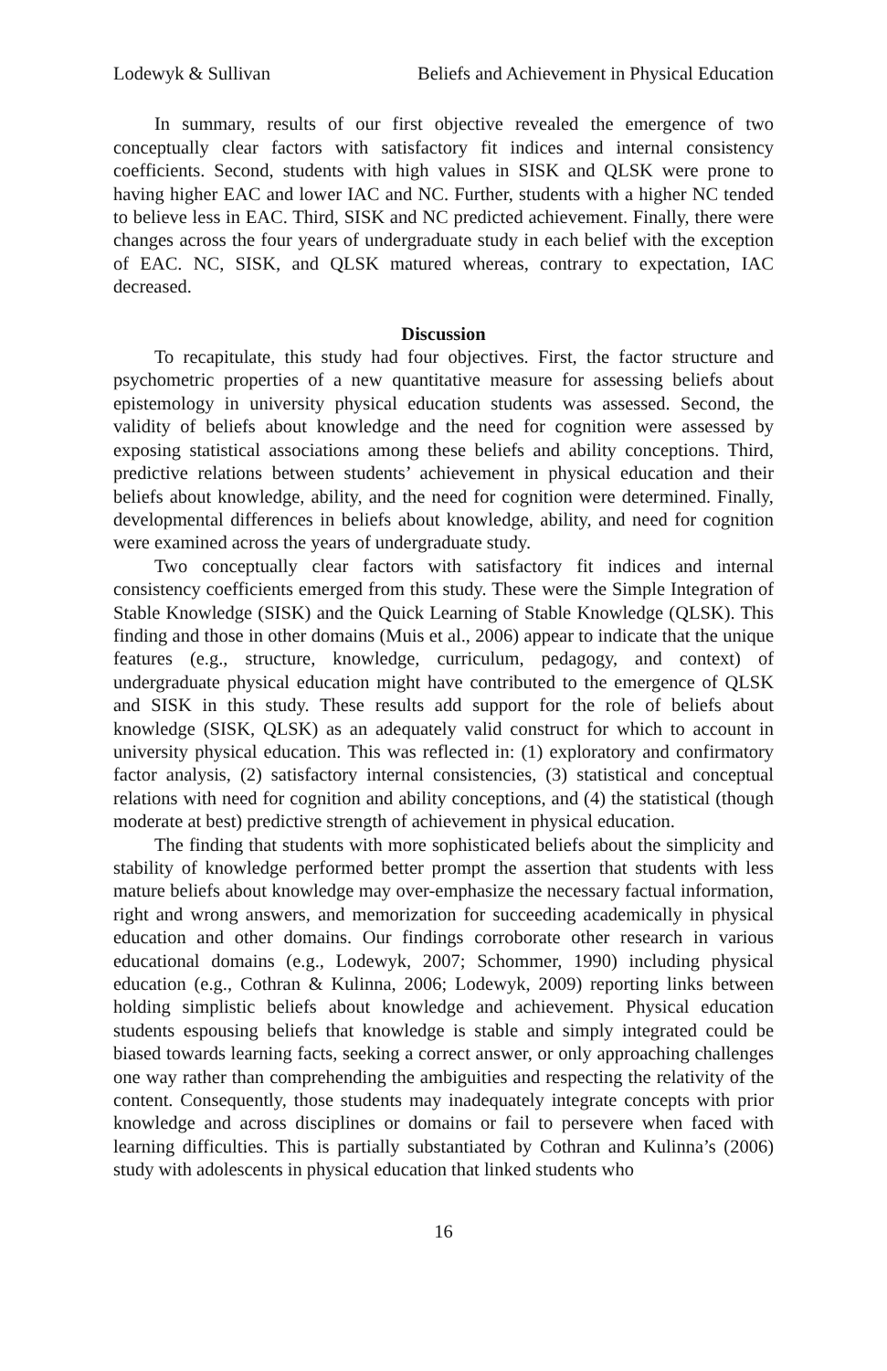Lodewyk & Sullivan Beliefs and Achievement in Physical Education
In summary, results of our first objective revealed the emergence of two conceptually clear factors with satisfactory fit indices and internal consistency coefficients. Second, students with high values in SISK and QLSK were prone to having higher EAC and lower IAC and NC. Further, students with a higher NC tended to believe less in EAC. Third, SISK and NC predicted achievement. Finally, there were changes across the four years of undergraduate study in each belief with the exception of EAC. NC, SISK, and QLSK matured whereas, contrary to expectation, IAC decreased.
Discussion
To recapitulate, this study had four objectives. First, the factor structure and psychometric properties of a new quantitative measure for assessing beliefs about epistemology in university physical education students was assessed. Second, the validity of beliefs about knowledge and the need for cognition were assessed by exposing statistical associations among these beliefs and ability conceptions. Third, predictive relations between students’ achievement in physical education and their beliefs about knowledge, ability, and the need for cognition were determined. Finally, developmental differences in beliefs about knowledge, ability, and need for cognition were examined across the years of undergraduate study.
Two conceptually clear factors with satisfactory fit indices and internal consistency coefficients emerged from this study. These were the Simple Integration of Stable Knowledge (SISK) and the Quick Learning of Stable Knowledge (QLSK). This finding and those in other domains (Muis et al., 2006) appear to indicate that the unique features (e.g., structure, knowledge, curriculum, pedagogy, and context) of undergraduate physical education might have contributed to the emergence of QLSK and SISK in this study. These results add support for the role of beliefs about knowledge (SISK, QLSK) as an adequately valid construct for which to account in university physical education. This was reflected in: (1) exploratory and confirmatory factor analysis, (2) satisfactory internal consistencies, (3) statistical and conceptual relations with need for cognition and ability conceptions, and (4) the statistical (though moderate at best) predictive strength of achievement in physical education.
The finding that students with more sophisticated beliefs about the simplicity and stability of knowledge performed better prompt the assertion that students with less mature beliefs about knowledge may over-emphasize the necessary factual information, right and wrong answers, and memorization for succeeding academically in physical education and other domains. Our findings corroborate other research in various educational domains (e.g., Lodewyk, 2007; Schommer, 1990) including physical education (e.g., Cothran & Kulinna, 2006; Lodewyk, 2009) reporting links between holding simplistic beliefs about knowledge and achievement. Physical education students espousing beliefs that knowledge is stable and simply integrated could be biased towards learning facts, seeking a correct answer, or only approaching challenges one way rather than comprehending the ambiguities and respecting the relativity of the content. Consequently, those students may inadequately integrate concepts with prior knowledge and across disciplines or domains or fail to persevere when faced with learning difficulties. This is partially substantiated by Cothran and Kulinna’s (2006) study with adolescents in physical education that linked students who
16